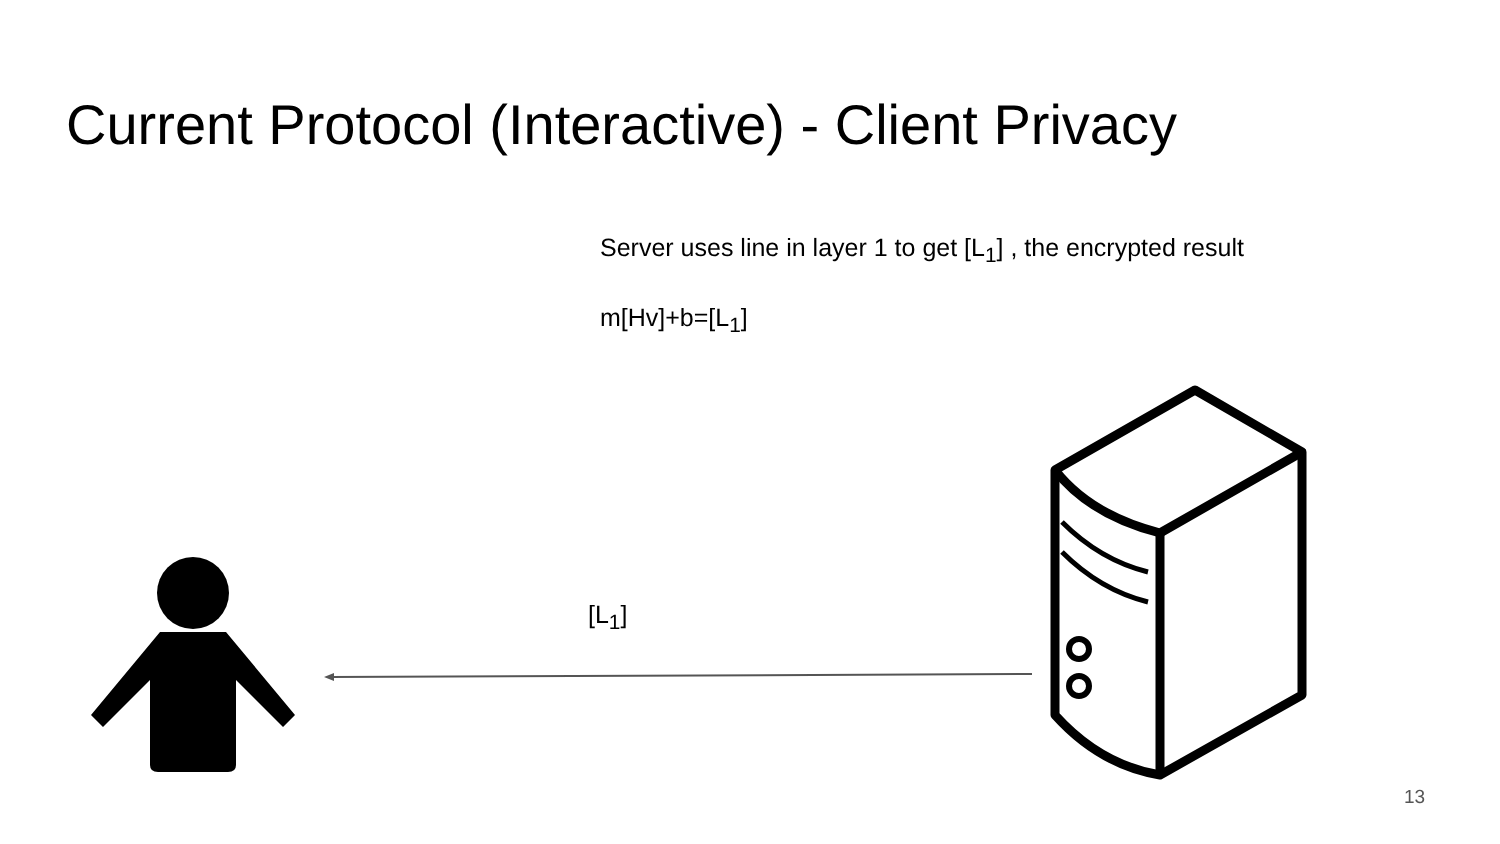Current Protocol (Interactive) - Client Privacy
Server uses line in layer 1 to get [L<sub>1</sub>] , the encrypted result
m[Hv]+b=[L<sub>1</sub>]
[L<sub>1</sub>]
13